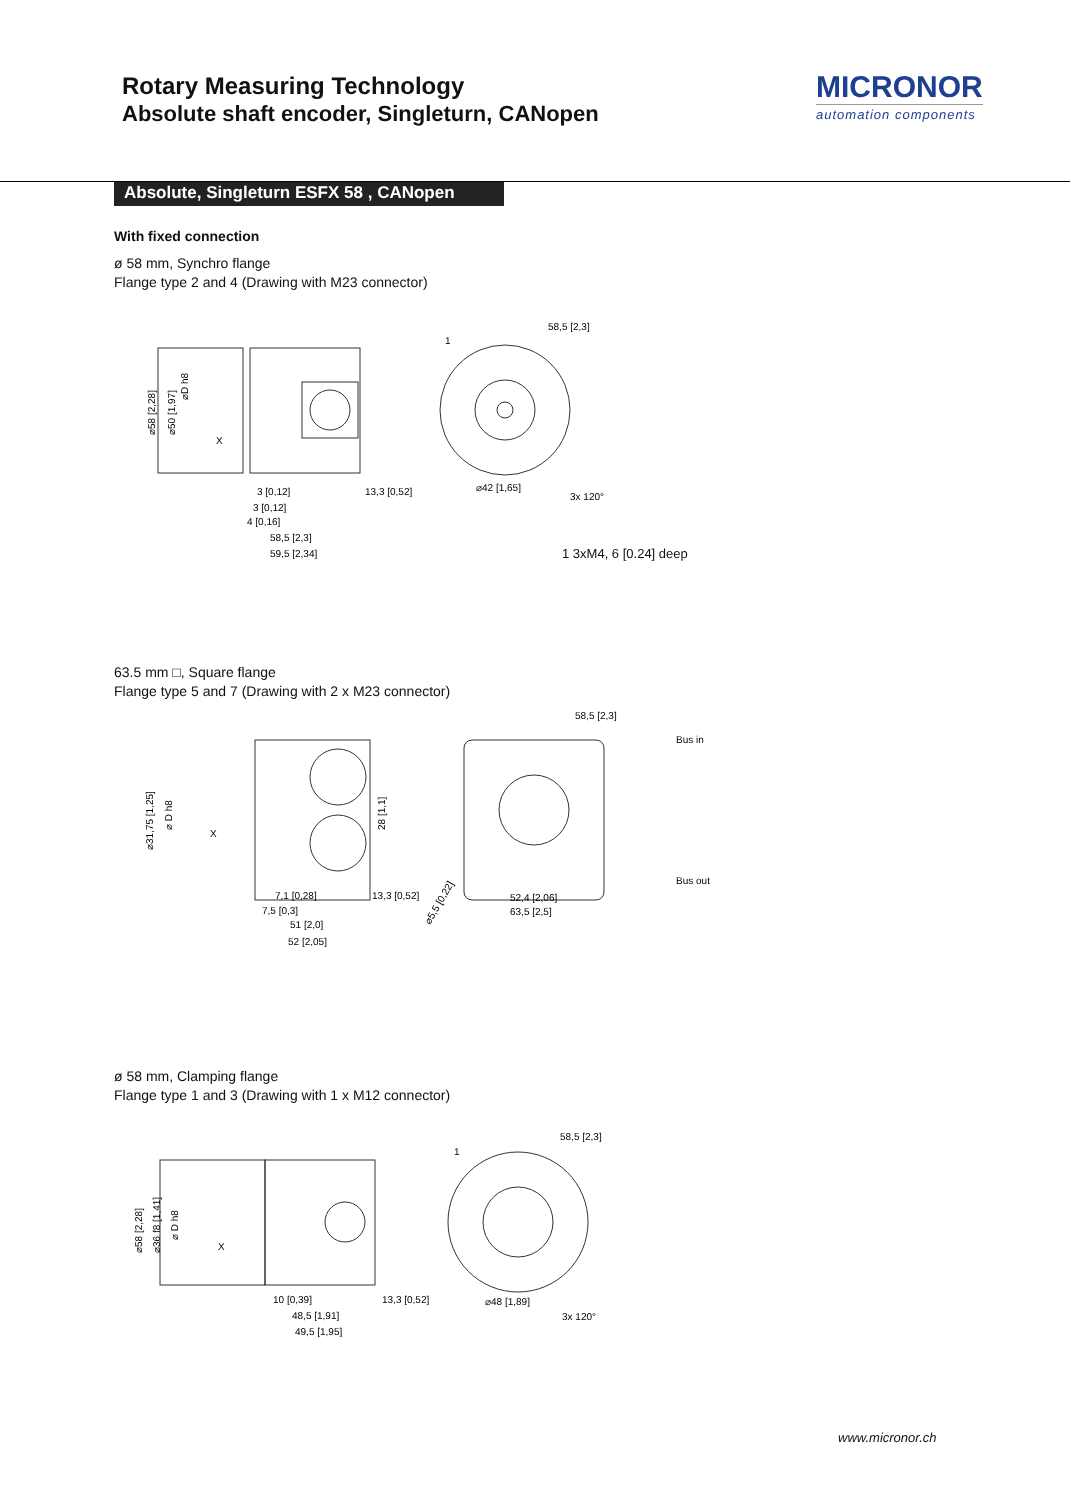Rotary Measuring Technology
Absolute shaft encoder, Singleturn, CANopen
MICRONOR
automation components
Absolute, Singleturn ESFX 58 , CANopen
With fixed connection
ø 58 mm, Synchro flange
Flange type 2 and 4 (Drawing with M23 connector)
58,5 [2,3]
3 [0,12]
13,3 [0,52]
3 [0,12]
4 [0,16]
58,5 [2,3]
59,5 [2,34]
⌀42 [1,65]
3x 120°
X
1
⌀58 [2,28]
⌀50 [1,97]
⌀D h8
1 3xM4, 6 [0.24] deep
63.5 mm □, Square flange
Flange type 5 and 7 (Drawing with 2 x M23 connector)
58,5 [2,3]
Bus in
Bus out
7,1 [0,28]
13,3 [0,52]
7,5 [0,3]
51 [2,0]
52 [2,05]
52,4 [2,06]
63,5 [2,5]
⌀5,5 [0,22]
X
⌀31,75 [1,25]
⌀ D h8
28 [1,1]
ø 58 mm, Clamping flange
Flange type 1 and 3 (Drawing with 1 x M12 connector)
58,5 [2,3]
1
10 [0,39]
13,3 [0,52]
48,5 [1,91]
49,5 [1,95]
⌀48 [1,89]
3x 120°
X
⌀58 [2,28]
⌀36 f8 [1,41]
⌀ D h8
www.micronor.ch